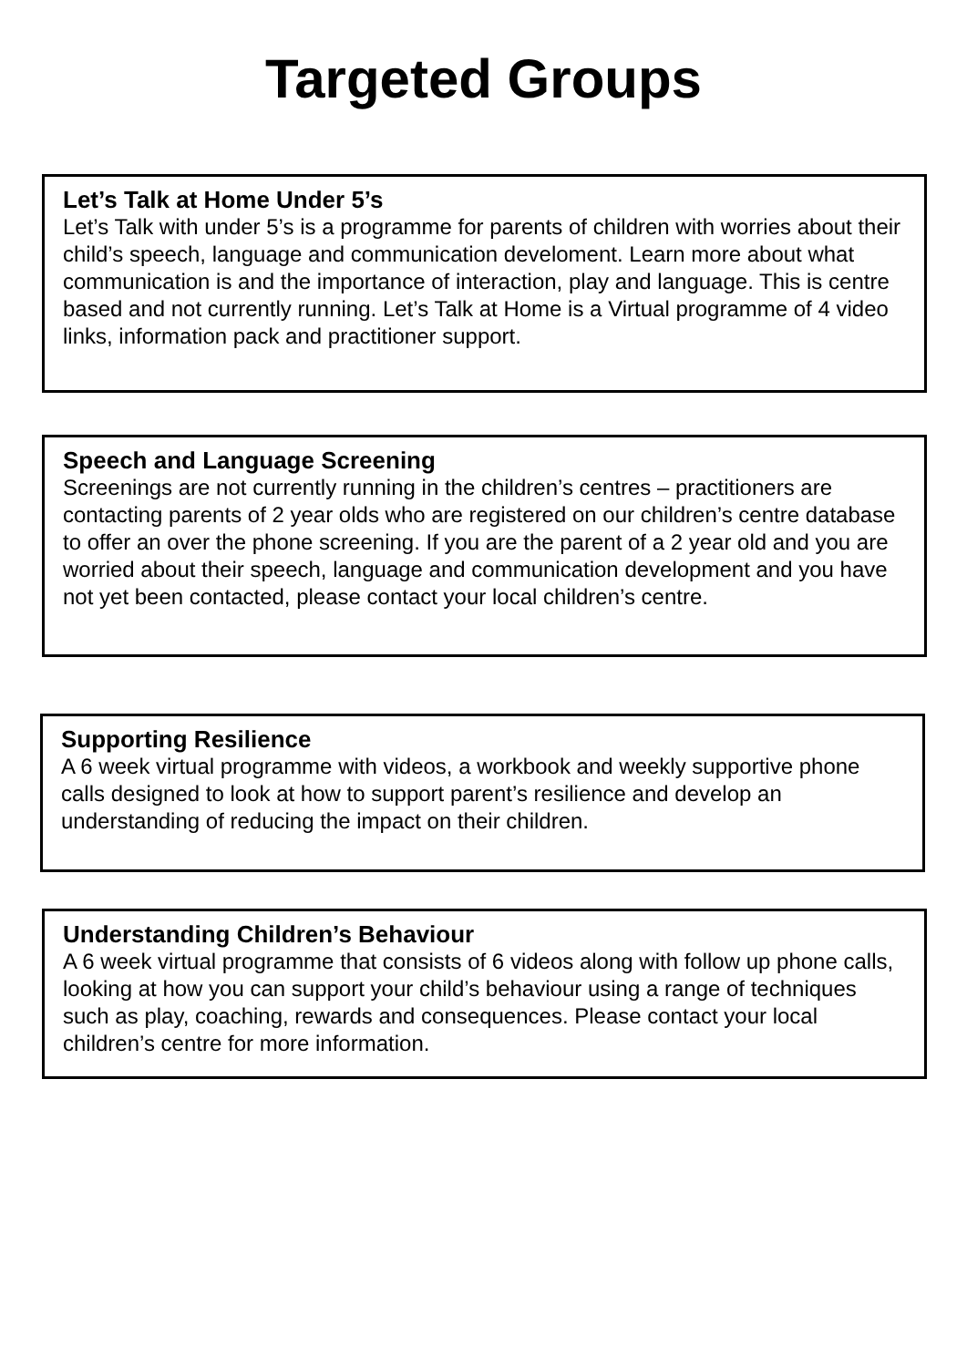Targeted Groups
Let’s Talk at Home Under 5’s
Let’s Talk with under 5’s is a programme for parents of children with worries about their child’s speech, language and communication develoment. Learn more about what communication is and the importance of interaction, play and language. This is centre based and not currently running. Let’s Talk at Home is a Virtual programme of 4 video links, information pack and practitioner support.
Speech and Language Screening
Screenings are not currently running in the children’s centres – practitioners are contacting parents of 2 year olds who are registered on our children’s centre database to offer an over the phone screening. If you are the parent of a 2 year old and you are worried about their speech, language and communication development and you have not yet been contacted, please contact your local children’s centre.
Supporting Resilience
A 6 week virtual programme with videos, a workbook and weekly supportive phone calls designed to look at how to support parent’s resilience and develop an understanding of reducing the impact on their children.
Understanding Children’s Behaviour
A 6 week virtual programme that consists of 6 videos along with follow up phone calls, looking at how you can support your child’s behaviour using a range of techniques such as play, coaching, rewards and consequences. Please contact your local children’s centre for more information.